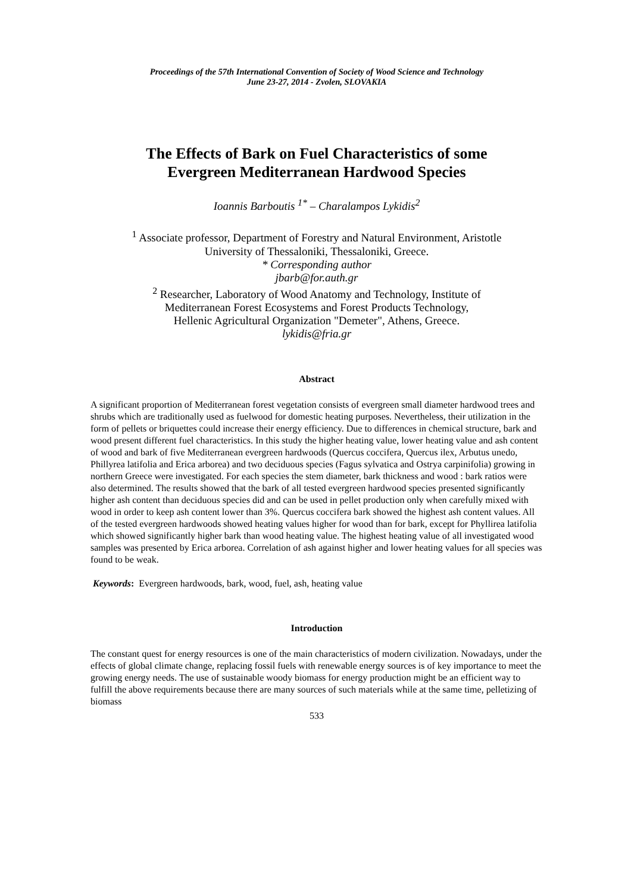Proceedings of the 57th International Convention of Society of Wood Science and Technology
June 23-27, 2014 - Zvolen, SLOVAKIA
The Effects of Bark on Fuel Characteristics of some
Evergreen Mediterranean Hardwood Species
Ioannis Barboutis <sup>1*</sup> – Charalampos Lykidis<sup>2</sup>
<sup>1</sup> Associate professor, Department of Forestry and Natural Environment, Aristotle
University of Thessaloniki, Thessaloniki, Greece.
* Corresponding author
jbarb@for.auth.gr
<sup>2</sup> Researcher, Laboratory of Wood Anatomy and Technology, Institute of
Mediterranean Forest Ecosystems and Forest Products Technology,
Hellenic Agricultural Organization "Demeter", Athens, Greece.
lykidis@fria.gr
Abstract
A significant proportion of Mediterranean forest vegetation consists of evergreen small diameter hardwood trees and shrubs which are traditionally used as fuelwood for domestic heating purposes. Nevertheless, their utilization in the form of pellets or briquettes could increase their energy efficiency. Due to differences in chemical structure, bark and wood present different fuel characteristics. In this study the higher heating value, lower heating value and ash content of wood and bark of five Mediterranean evergreen hardwoods (Quercus coccifera, Quercus ilex, Arbutus unedo, Phillyrea latifolia and Erica arborea) and two deciduous species (Fagus sylvatica and Ostrya carpinifolia) growing in northern Greece were investigated. For each species the stem diameter, bark thickness and wood : bark ratios were also determined. The results showed that the bark of all tested evergreen hardwood species presented significantly higher ash content than deciduous species did and can be used in pellet production only when carefully mixed with wood in order to keep ash content lower than 3%. Quercus coccifera bark showed the highest ash content values. All of the tested evergreen hardwoods showed heating values higher for wood than for bark, except for Phyllirea latifolia which showed significantly higher bark than wood heating value. The highest heating value of all investigated wood samples was presented by Erica arborea. Correlation of ash against higher and lower heating values for all species was found to be weak.
Keywords: Evergreen hardwoods, bark, wood, fuel, ash, heating value
Introduction
The constant quest for energy resources is one of the main characteristics of modern civilization. Nowadays, under the effects of global climate change, replacing fossil fuels with renewable energy sources is of key importance to meet the growing energy needs. The use of sustainable woody biomass for energy production might be an efficient way to fulfill the above requirements because there are many sources of such materials while at the same time, pelletizing of biomass
533